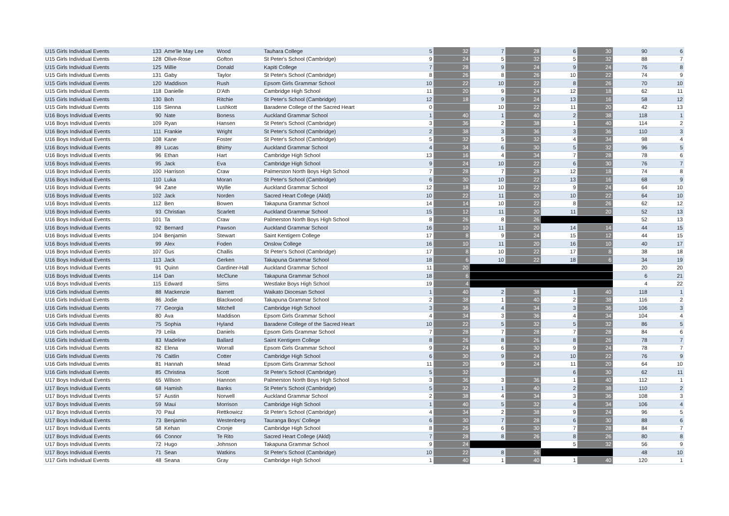| U15 Girls Individual Events | 133 | Ame'lie May Lee | Wood | Tauhara College | 5 | 32 | 7 | 28 | 6 | 30 | 90 | 6 |
| U15 Girls Individual Events | 128 | Olive-Rose | Gofton | St Peter's School (Cambridge) | 9 | 24 | 5 | 32 | 5 | 32 | 88 | 7 |
| U15 Girls Individual Events | 125 | Millie | Donald | Kapiti College | 7 | 28 | 9 | 24 | 9 | 24 | 76 | 8 |
| U15 Girls Individual Events | 131 | Gaby | Taylor | St Peter's School (Cambridge) | 8 | 26 | 8 | 26 | 10 | 22 | 74 | 9 |
| U15 Girls Individual Events | 120 | Maddison | Rush | Epsom Girls Grammar School | 10 | 22 | 10 | 22 | 8 | 26 | 70 | 10 |
| U15 Girls Individual Events | 118 | Danielle | D'Ath | Cambridge High School | 11 | 20 | 9 | 24 | 12 | 18 | 62 | 11 |
| U15 Girls Individual Events | 130 | Boh | Ritchie | St Peter's School (Cambridge) | 12 | 18 | 9 | 24 | 13 | 16 | 58 | 12 |
| U15 Girls Individual Events | 116 | Sienna | Lushkott | Baradene College of the Sacred Heart | 0 | | 10 | 22 | 11 | 20 | 42 | 13 |
| U16 Boys Individual Events | 90 | Nate | Boness | Auckland Grammar School | 1 | 40 | 1 | 40 | 2 | 38 | 118 | 1 |
| U16 Boys Individual Events | 109 | Ryan | Hansen | St Peter's School (Cambridge) | 3 | 36 | 2 | 38 | 1 | 40 | 114 | 2 |
| U16 Boys Individual Events | 111 | Frankie | Wright | St Peter's School (Cambridge) | 2 | 38 | 3 | 36 | 3 | 36 | 110 | 3 |
| U16 Boys Individual Events | 108 | Kane | Foster | St Peter's School (Cambridge) | 5 | 32 | 5 | 32 | 4 | 34 | 98 | 4 |
| U16 Boys Individual Events | 89 | Lucas | Bhimy | Auckland Grammar School | 4 | 34 | 6 | 30 | 5 | 32 | 96 | 5 |
| U16 Boys Individual Events | 96 | Ethan | Hart | Cambridge High School | 13 | 16 | 4 | 34 | 7 | 28 | 78 | 6 |
| U16 Boys Individual Events | 95 | Jack | Eva | Cambridge High School | 9 | 24 | 10 | 22 | 6 | 30 | 76 | 7 |
| U16 Boys Individual Events | 100 | Harrison | Craw | Palmerston North Boys High School | 7 | 28 | 7 | 28 | 12 | 18 | 74 | 8 |
| U16 Boys Individual Events | 110 | Luka | Moran | St Peter's School (Cambridge) | 6 | 30 | 10 | 22 | 13 | 16 | 68 | 9 |
| U16 Boys Individual Events | 94 | Zane | Wyllie | Auckland Grammar School | 12 | 18 | 10 | 22 | 9 | 24 | 64 | 10 |
| U16 Boys Individual Events | 102 | Jack | Norden | Sacred Heart College (Akld) | 10 | 22 | 11 | 20 | 10 | 22 | 64 | 10 |
| U16 Boys Individual Events | 112 | Ben | Bowen | Takapuna Grammar School | 14 | 14 | 10 | 22 | 8 | 26 | 62 | 12 |
| U16 Boys Individual Events | 93 | Christian | Scarlett | Auckland Grammar School | 15 | 12 | 11 | 20 | 11 | 20 | 52 | 13 |
| U16 Boys Individual Events | 101 | Ta | Craw | Palmerston North Boys High School | 8 | 26 | 8 | 26 | | | 52 | 13 |
| U16 Boys Individual Events | 92 | Bernard | Pawson | Auckland Grammar School | 16 | 10 | 11 | 20 | 14 | 14 | 44 | 15 |
| U16 Boys Individual Events | 104 | Benjamin | Stewart | Saint Kentigern College | 17 | 8 | 9 | 24 | 15 | 12 | 44 | 15 |
| U16 Boys Individual Events | 99 | Alex | Foden | Onslow College | 16 | 10 | 11 | 20 | 16 | 10 | 40 | 17 |
| U16 Boys Individual Events | 107 | Gus | Challis | St Peter's School (Cambridge) | 17 | 8 | 10 | 22 | 17 | 8 | 38 | 18 |
| U16 Boys Individual Events | 113 | Jack | Gerken | Takapuna Grammar School | 18 | 6 | 10 | 22 | 18 | 6 | 34 | 19 |
| U16 Boys Individual Events | 91 | Quinn | Gardiner-Hall | Auckland Grammar School | 11 | 20 | | | | | 20 | 20 |
| U16 Boys Individual Events | 114 | Dan | McClune | Takapuna Grammar School | 18 | 6 | | | | | 6 | 21 |
| U16 Boys Individual Events | 115 | Edward | Sims | Westlake Boys High School | 19 | 4 | | | | | 4 | 22 |
| U16 Girls Individual Events | 88 | Mackenzie | Barnett | Waikato Diocesan School | 1 | 40 | 2 | 38 | 1 | 40 | 118 | 1 |
| U16 Girls Individual Events | 86 | Jodie | Blackwood | Takapuna Grammar School | 2 | 38 | 1 | 40 | 2 | 38 | 116 | 2 |
| U16 Girls Individual Events | 77 | Georgia | Mitchell | Cambridge High School | 3 | 36 | 4 | 34 | 3 | 36 | 106 | 3 |
| U16 Girls Individual Events | 80 | Ava | Maddison | Epsom Girls Grammar School | 4 | 34 | 3 | 36 | 4 | 34 | 104 | 4 |
| U16 Girls Individual Events | 75 | Sophia | Hyland | Baradene College of the Sacred Heart | 10 | 22 | 5 | 32 | 5 | 32 | 86 | 5 |
| U16 Girls Individual Events | 79 | Leila | Daniels | Epsom Girls Grammar School | 7 | 28 | 7 | 28 | 7 | 28 | 84 | 6 |
| U16 Girls Individual Events | 83 | Madeline | Ballard | Saint Kentigern College | 8 | 26 | 8 | 26 | 8 | 26 | 78 | 7 |
| U16 Girls Individual Events | 82 | Elena | Worrall | Epsom Girls Grammar School | 9 | 24 | 6 | 30 | 9 | 24 | 78 | 7 |
| U16 Girls Individual Events | 76 | Caitlin | Cotter | Cambridge High School | 6 | 30 | 9 | 24 | 10 | 22 | 76 | 9 |
| U16 Girls Individual Events | 81 | Hannah | Mead | Epsom Girls Grammar School | 11 | 20 | 9 | 24 | 11 | 20 | 64 | 10 |
| U16 Girls Individual Events | 85 | Christina | Scott | St Peter's School (Cambridge) | 5 | 32 | | | 6 | 30 | 62 | 11 |
| U17 Boys Individual Events | 65 | Wilson | Hannon | Palmerston North Boys High School | 3 | 36 | 3 | 36 | 1 | 40 | 112 | 1 |
| U17 Boys Individual Events | 68 | Hamish | Banks | St Peter's School (Cambridge) | 5 | 32 | 1 | 40 | 2 | 38 | 110 | 2 |
| U17 Boys Individual Events | 57 | Austin | Norwell | Auckland Grammar School | 2 | 38 | 4 | 34 | 3 | 36 | 108 | 3 |
| U17 Boys Individual Events | 59 | Maui | Morrison | Cambridge High School | 1 | 40 | 5 | 32 | 4 | 34 | 106 | 4 |
| U17 Boys Individual Events | 70 | Paul | Rettkowicz | St Peter's School (Cambridge) | 4 | 34 | 2 | 38 | 9 | 24 | 96 | 5 |
| U17 Boys Individual Events | 73 | Benjamin | Westenberg | Tauranga Boys' College | 6 | 30 | 7 | 28 | 6 | 30 | 88 | 6 |
| U17 Boys Individual Events | 58 | Kehan | Cronje | Cambridge High School | 8 | 26 | 6 | 30 | 7 | 28 | 84 | 7 |
| U17 Boys Individual Events | 66 | Connor | Te Rito | Sacred Heart College (Akld) | 7 | 28 | 8 | 26 | 8 | 26 | 80 | 8 |
| U17 Boys Individual Events | 72 | Hugo | Johnson | Takapuna Grammar School | 9 | 24 | | | 5 | 32 | 56 | 9 |
| U17 Boys Individual Events | 71 | Sean | Watkins | St Peter's School (Cambridge) | 10 | 22 | 8 | 26 | | | 48 | 10 |
| U17 Girls Individual Events | 48 | Seana | Gray | Cambridge High School | 1 | 40 | 1 | 40 | 1 | 40 | 120 | 1 |